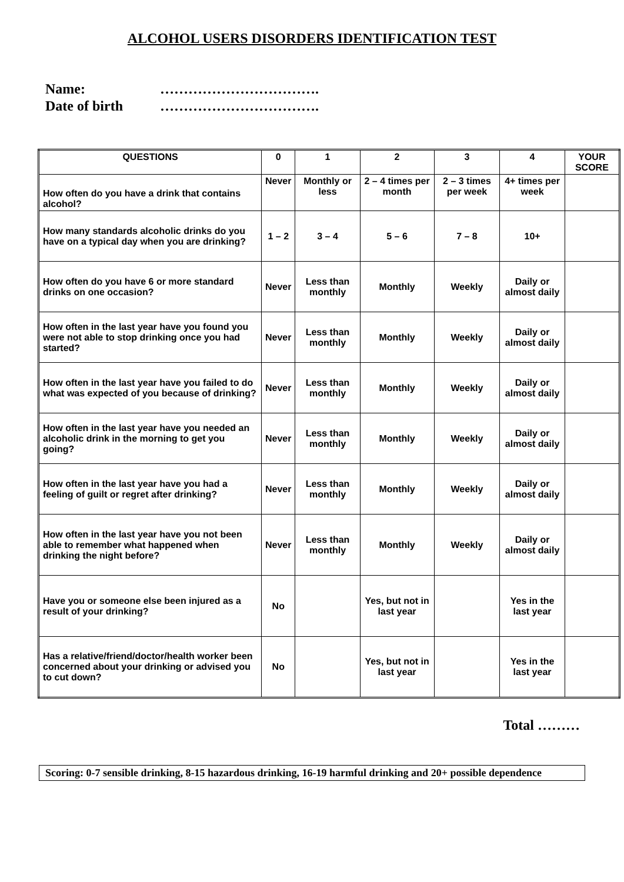ALCOHOL USERS DISORDERS IDENTIFICATION TEST
Name: …………………………….
Date of birth …………………………….
| QUESTIONS | 0 | 1 | 2 | 3 | 4 | YOUR SCORE |
| --- | --- | --- | --- | --- | --- | --- |
| How often do you have a drink that contains alcohol? | Never | Monthly or less | 2 – 4 times per month | 2 – 3 times per week | 4+ times per week | |
| How many standards alcoholic drinks do you have on a typical day when you are drinking? | 1 – 2 | 3 – 4 | 5 – 6 | 7 – 8 | 10+ | |
| How often do you have 6 or more standard drinks on one occasion? | Never | Less than monthly | Monthly | Weekly | Daily or almost daily | |
| How often in the last year have you found you were not able to stop drinking once you had started? | Never | Less than monthly | Monthly | Weekly | Daily or almost daily | |
| How often in the last year have you failed to do what was expected of you because of drinking? | Never | Less than monthly | Monthly | Weekly | Daily or almost daily | |
| How often in the last year have you needed an alcoholic drink in the morning to get you going? | Never | Less than monthly | Monthly | Weekly | Daily or almost daily | |
| How often in the last year have you had a feeling of guilt or regret after drinking? | Never | Less than monthly | Monthly | Weekly | Daily or almost daily | |
| How often in the last year have you not been able to remember what happened when drinking the night before? | Never | Less than monthly | Monthly | Weekly | Daily or almost daily | |
| Have you or someone else been injured as a result of your drinking? | No | | Yes, but not in last year | | Yes in the last year | |
| Has a relative/friend/doctor/health worker been concerned about your drinking or advised you to cut down? | No | | Yes, but not in last year | | Yes in the last year | |
Total ………
Scoring: 0-7 sensible drinking, 8-15 hazardous drinking, 16-19 harmful drinking and 20+ possible dependence